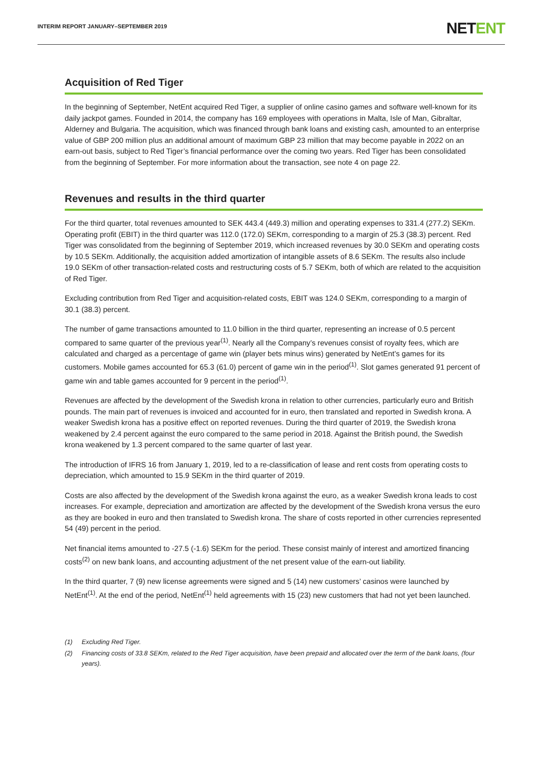INTERIM REPORT JANUARY–SEPTEMBER 2019
NETENT
Acquisition of Red Tiger
In the beginning of September, NetEnt acquired Red Tiger, a supplier of online casino games and software well-known for its daily jackpot games. Founded in 2014, the company has 169 employees with operations in Malta, Isle of Man, Gibraltar, Alderney and Bulgaria. The acquisition, which was financed through bank loans and existing cash, amounted to an enterprise value of GBP 200 million plus an additional amount of maximum GBP 23 million that may become payable in 2022 on an earn-out basis, subject to Red Tiger’s financial performance over the coming two years. Red Tiger has been consolidated from the beginning of September. For more information about the transaction, see note 4 on page 22.
Revenues and results in the third quarter
For the third quarter, total revenues amounted to SEK 443.4 (449.3) million and operating expenses to 331.4 (277.2) SEKm. Operating profit (EBIT) in the third quarter was 112.0 (172.0) SEKm, corresponding to a margin of 25.3 (38.3) percent. Red Tiger was consolidated from the beginning of September 2019, which increased revenues by 30.0 SEKm and operating costs by 10.5 SEKm. Additionally, the acquisition added amortization of intangible assets of 8.6 SEKm. The results also include 19.0 SEKm of other transaction-related costs and restructuring costs of 5.7 SEKm, both of which are related to the acquisition of Red Tiger.
Excluding contribution from Red Tiger and acquisition-related costs, EBIT was 124.0 SEKm, corresponding to a margin of 30.1 (38.3) percent.
The number of game transactions amounted to 11.0 billion in the third quarter, representing an increase of 0.5 percent compared to same quarter of the previous year<sup>(1)</sup>. Nearly all the Company’s revenues consist of royalty fees, which are calculated and charged as a percentage of game win (player bets minus wins) generated by NetEnt’s games for its customers. Mobile games accounted for 65.3 (61.0) percent of game win in the period<sup>(1)</sup>. Slot games generated 91 percent of game win and table games accounted for 9 percent in the period<sup>(1)</sup>.
Revenues are affected by the development of the Swedish krona in relation to other currencies, particularly euro and British pounds. The main part of revenues is invoiced and accounted for in euro, then translated and reported in Swedish krona. A weaker Swedish krona has a positive effect on reported revenues. During the third quarter of 2019, the Swedish krona weakened by 2.4 percent against the euro compared to the same period in 2018. Against the British pound, the Swedish krona weakened by 1.3 percent compared to the same quarter of last year.
The introduction of IFRS 16 from January 1, 2019, led to a re-classification of lease and rent costs from operating costs to depreciation, which amounted to 15.9 SEKm in the third quarter of 2019.
Costs are also affected by the development of the Swedish krona against the euro, as a weaker Swedish krona leads to cost increases. For example, depreciation and amortization are affected by the development of the Swedish krona versus the euro as they are booked in euro and then translated to Swedish krona. The share of costs reported in other currencies represented 54 (49) percent in the period.
Net financial items amounted to -27.5 (-1.6) SEKm for the period. These consist mainly of interest and amortized financing costs<sup>(2)</sup> on new bank loans, and accounting adjustment of the net present value of the earn-out liability.
In the third quarter, 7 (9) new license agreements were signed and 5 (14) new customers’ casinos were launched by NetEnt<sup>(1)</sup>. At the end of the period, NetEnt<sup>(1)</sup> held agreements with 15 (23) new customers that had not yet been launched.
(1) Excluding Red Tiger.
(2) Financing costs of 33.8 SEKm, related to the Red Tiger acquisition, have been prepaid and allocated over the term of the bank loans, (four years).